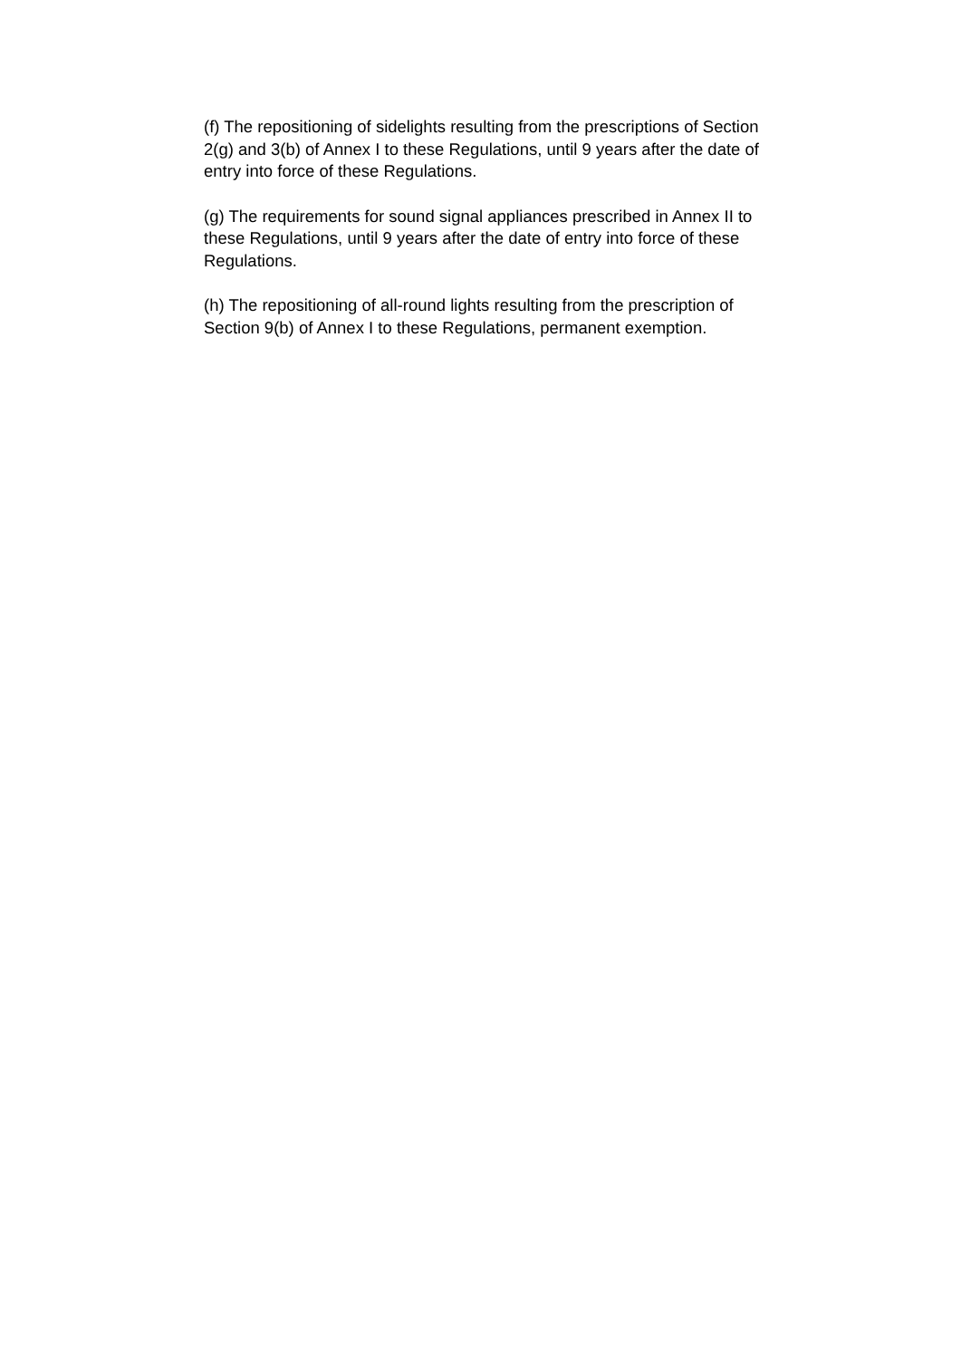(f) The repositioning of sidelights resulting from the prescriptions of Section 2(g) and 3(b) of Annex I to these Regulations, until 9 years after the date of entry into force of these Regulations.
(g) The requirements for sound signal appliances prescribed in Annex II to these Regulations, until 9 years after the date of entry into force of these Regulations.
(h) The repositioning of all-round lights resulting from the prescription of Section 9(b) of Annex I to these Regulations, permanent exemption.